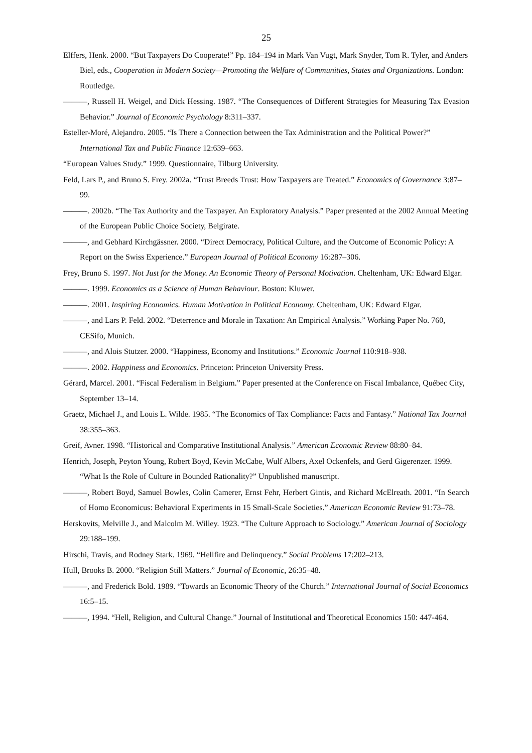25
Elffers, Henk. 2000. “But Taxpayers Do Cooperate!” Pp. 184–194 in Mark Van Vugt, Mark Snyder, Tom R. Tyler, and Anders Biel, eds., Cooperation in Modern Society—Promoting the Welfare of Communities, States and Organizations. London: Routledge.
———, Russell H. Weigel, and Dick Hessing. 1987. “The Consequences of Different Strategies for Measuring Tax Evasion Behavior.” Journal of Economic Psychology 8:311–337.
Esteller-Moré, Alejandro. 2005. “Is There a Connection between the Tax Administration and the Political Power?” International Tax and Public Finance 12:639–663.
“European Values Study.” 1999. Questionnaire, Tilburg University.
Feld, Lars P., and Bruno S. Frey. 2002a. “Trust Breeds Trust: How Taxpayers are Treated.” Economics of Governance 3:87–99.
———. 2002b. “The Tax Authority and the Taxpayer. An Exploratory Analysis.” Paper presented at the 2002 Annual Meeting of the European Public Choice Society, Belgirate.
———, and Gebhard Kirchgässner. 2000. “Direct Democracy, Political Culture, and the Outcome of Economic Policy: A Report on the Swiss Experience.” European Journal of Political Economy 16:287–306.
Frey, Bruno S. 1997. Not Just for the Money. An Economic Theory of Personal Motivation. Cheltenham, UK: Edward Elgar.
———. 1999. Economics as a Science of Human Behaviour. Boston: Kluwer.
———. 2001. Inspiring Economics. Human Motivation in Political Economy. Cheltenham, UK: Edward Elgar.
———, and Lars P. Feld. 2002. “Deterrence and Morale in Taxation: An Empirical Analysis.” Working Paper No. 760, CESifo, Munich.
———, and Alois Stutzer. 2000. “Happiness, Economy and Institutions.” Economic Journal 110:918–938.
———. 2002. Happiness and Economics. Princeton: Princeton University Press.
Gérard, Marcel. 2001. “Fiscal Federalism in Belgium.” Paper presented at the Conference on Fiscal Imbalance, Québec City, September 13–14.
Graetz, Michael J., and Louis L. Wilde. 1985. “The Economics of Tax Compliance: Facts and Fantasy.” National Tax Journal 38:355–363.
Greif, Avner. 1998. “Historical and Comparative Institutional Analysis.” American Economic Review 88:80–84.
Henrich, Joseph, Peyton Young, Robert Boyd, Kevin McCabe, Wulf Albers, Axel Ockenfels, and Gerd Gigerenzer. 1999. “What Is the Role of Culture in Bounded Rationality?” Unpublished manuscript.
———, Robert Boyd, Samuel Bowles, Colin Camerer, Ernst Fehr, Herbert Gintis, and Richard McElreath. 2001. “In Search of Homo Economicus: Behavioral Experiments in 15 Small-Scale Societies.” American Economic Review 91:73–78.
Herskovits, Melville J., and Malcolm M. Willey. 1923. “The Culture Approach to Sociology.” American Journal of Sociology 29:188–199.
Hirschi, Travis, and Rodney Stark. 1969. “Hellfire and Delinquency.” Social Problems 17:202–213.
Hull, Brooks B. 2000. “Religion Still Matters.” Journal of Economic, 26:35–48.
———, and Frederick Bold. 1989. “Towards an Economic Theory of the Church.” International Journal of Social Economics 16:5–15.
———, 1994. “Hell, Religion, and Cultural Change.” Journal of Institutional and Theoretical Economics 150: 447-464.